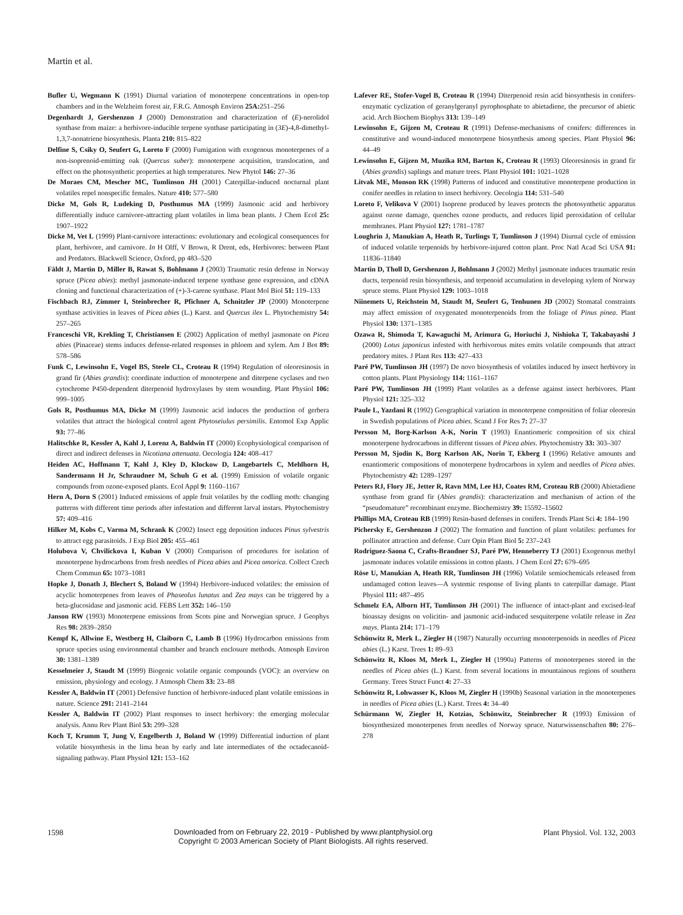Martin et al.
Bufler U, Wegmann K (1991) Diurnal variation of monoterpene concentrations in open-top chambers and in the Welzheim forest air, F.R.G. Atmosph Environ 25A: 251–256
Degenhardt J, Gershenzon J (2000) Demonstration and characterization of (E)-nerolidol synthase from maize: a herbivore-inducible terpene synthase participating in (3E)-4,8-dimethyl-1,3,7-nonatriene biosynthesis. Planta 210: 815–822
Delfine S, Csiky O, Seufert G, Loreto F (2000) Fumigation with exogenous monoterpenes of a non-isoprenoid-emitting oak (Quercus suber): monoterpene acquisition, translocation, and effect on the photosynthetic properties at high temperatures. New Phytol 146: 27–36
De Moraes CM, Mescher MC, Tumlinson JH (2001) Caterpillar-induced nocturnal plant volatiles repel nonspecific females. Nature 410: 577–580
Dicke M, Gols R, Ludeking D, Posthumus MA (1999) Jasmonic acid and herbivory differentially induce carnivore-attracting plant volatiles in lima bean plants. J Chem Ecol 25: 1907–1922
Dicke M, Vet L (1999) Plant-carnivore interactions: evolutionary and ecological consequences for plant, herbivore, and carnivore. In H Olff, V Brown, R Drent, eds, Herbivores: between Plant and Predators. Blackwell Science, Oxford, pp 483–520
Fäldt J, Martin D, Miller B, Rawat S, Bohlmann J (2003) Traumatic resin defense in Norway spruce (Picea abies): methyl jasmonate-induced terpene synthase gene expression, and cDNA cloning and functional characterization of (+)-3-carene synthase. Plant Mol Biol 51: 119–133
Fischbach RJ, Zimmer I, Steinbrecher R, Pfichner A, Schnitzler JP (2000) Monoterpene synthase activities in leaves of Picea abies (L.) Karst. and Quercus ilex L. Phytochemistry 54: 257–265
Franceschi VR, Krekling T, Christiansen E (2002) Application of methyl jasmonate on Picea abies (Pinaceae) stems induces defense-related responses in phloem and xylem. Am J Bot 89: 578–586
Funk C, Lewinsohn E, Vogel BS, Steele CL, Croteau R (1994) Regulation of oleoresinosis in grand fir (Abies grandis): coordinate induction of monoterpene and diterpene cyclases and two cytochrome P450-dependent diterpenoid hydroxylases by stem wounding. Plant Physiol 106: 999–1005
Gols R, Posthumus MA, Dicke M (1999) Jasmonic acid induces the production of gerbera volatiles that attract the biological control agent Phytoseiulus persimilis. Entomol Exp Applic 93: 77–86
Halitschke R, Kessler A, Kahl J, Lorenz A, Baldwin IT (2000) Ecophysiological comparison of direct and indirect defenses in Nicotiana attenuata. Oecologia 124: 408–417
Heiden AC, Hoffmann T, Kahl J, Kley D, Klockow D, Langebartels C, Mehlhorn H, Sandermann H Jr, Schraudner M, Schuh G et al. (1999) Emission of volatile organic compounds from ozone-exposed plants. Ecol Appl 9: 1160–1167
Hern A, Dorn S (2001) Induced emissions of apple fruit volatiles by the codling moth: changing patterns with different time periods after infestation and different larval instars. Phytochemistry 57: 409–416
Hilker M, Kobs C, Varma M, Schrank K (2002) Insect egg deposition induces Pinus sylvestris to attract egg parasitoids. J Exp Biol 205: 455–461
Holubova V, Chvilickova I, Kuban V (2000) Comparison of procedures for isolation of monoterpene hydrocarbons from fresh needles of Picea abies and Picea omorica. Collect Czech Chem Commun 65: 1073–1081
Hopke J, Donath J, Blechert S, Boland W (1994) Herbivore-induced volatiles: the emission of acyclic homoterpenes from leaves of Phaseolus lunatus and Zea mays can be triggered by a beta-glucosidase and jasmonic acid. FEBS Lett 352: 146–150
Janson RW (1993) Monoterpene emissions from Scots pine and Norwegian spruce. J Geophys Res 98: 2839–2850
Kempf K, Allwine E, Westberg H, Claiborn C, Lamb B (1996) Hydrocarbon emissions from spruce species using environmental chamber and branch enclosure methods. Atmosph Environ 30: 1381–1389
Kesselmeier J, Staudt M (1999) Biogenic volatile organic compounds (VOC): an overview on emission, physiology and ecology. J Atmosph Chem 33: 23–88
Kessler A, Baldwin IT (2001) Defensive function of herbivore-induced plant volatile emissions in nature. Science 291: 2141–2144
Kessler A, Baldwin IT (2002) Plant responses to insect herbivory: the emerging molecular analysis. Annu Rev Plant Biol 53: 299–328
Koch T, Krumm T, Jung V, Engelberth J, Boland W (1999) Differential induction of plant volatile biosynthesis in the lima bean by early and late intermediates of the octadecanoid-signaling pathway. Plant Physiol 121: 153–162
Lafever RE, Stofer-Vogel B, Croteau R (1994) Diterpenoid resin acid biosynthesis in conifers-enzymatic cyclization of geranylgeranyl pyrophosphate to abietadiene, the precursor of abietic acid. Arch Biochem Biophys 313: 139–149
Lewinsohn E, Gijzen M, Croteau R (1991) Defense-mechanisms of conifers: differences in constitutive and wound-induced monoterpene biosynthesis among species. Plant Physiol 96: 44–49
Lewinsohn E, Gijzen M, Muzika RM, Barton K, Croteau R (1993) Oleoresinosis in grand fir (Abies grandis) saplings and mature trees. Plant Physiol 101: 1021–1028
Litvak ME, Monson RK (1998) Patterns of induced and constitutive monoterpene production in conifer needles in relation to insect herbivory. Oecologia 114: 531–540
Loreto F, Velikova V (2001) Isoprene produced by leaves protects the photosynthetic apparatus against ozone damage, quenches ozone products, and reduces lipid peroxidation of cellular membranes. Plant Physiol 127: 1781–1787
Loughrin J, Manukian A, Heath R, Turlings T, Tumlinson J (1994) Diurnal cycle of emission of induced volatile terpenoids by herbivore-injured cotton plant. Proc Natl Acad Sci USA 91: 11836–11840
Martin D, Tholl D, Gershenzon J, Bohlmann J (2002) Methyl jasmonate induces traumatic resin ducts, terpenoid resin biosynthesis, and terpenoid accumulation in developing xylem of Norway spruce stems. Plant Physiol 129: 1003–1018
Niinemets U, Reichstein M, Staudt M, Seufert G, Tenhunen JD (2002) Stomatal constraints may affect emission of oxygenated monoterpenoids from the foliage of Pinus pinea. Plant Physiol 130: 1371–1385
Ozawa R, Shimoda T, Kawaguchi M, Arimura G, Horiuchi J, Nishioka T, Takabayashi J (2000) Lotus japonicus infested with herbivorous mites emits volatile compounds that attract predatory mites. J Plant Res 113: 427–433
Paré PW, Tumlinson JH (1997) De novo biosynthesis of volatiles induced by insect herbivory in cotton plants. Plant Physiology 114: 1161–1167
Paré PW, Tumlinson JH (1999) Plant volatiles as a defense against insect herbivores. Plant Physiol 121: 325–332
Paule L, Yazdani R (1992) Geographical variation in monoterpene composition of foliar oleoresin in Swedish populations of Picea abies. Scand J For Res 7: 27–37
Persson M, Borg-Karlson A-K, Norin T (1993) Enantiomeric composition of six chiral monoterpene hydrocarbons in different tissues of Picea abies. Phytochemistry 33: 303–307
Persson M, Sjodin K, Borg Karlson AK, Norin T, Ekberg I (1996) Relative amounts and enantiomeric compositions of monoterpene hydrocarbons in xylem and needles of Picea abies. Phytochemistry 42: 1289–1297
Peters RJ, Flory JE, Jetter R, Ravn MM, Lee HJ, Coates RM, Croteau RB (2000) Abietadiene synthase from grand fir (Abies grandis): characterization and mechanism of action of the “pseudomature” recombinant enzyme. Biochemistry 39: 15592–15602
Phillips MA, Croteau RB (1999) Resin-based defenses in conifers. Trends Plant Sci 4: 184–190
Pichersky E, Gershenzon J (2002) The formation and function of plant volatiles: perfumes for pollinator attraction and defense. Curr Opin Plant Biol 5: 237–243
Rodriguez-Saona C, Crafts-Brandner SJ, Paré PW, Henneberry TJ (2001) Exogenous methyl jasmonate induces volatile emissions in cotton plants. J Chem Ecol 27: 679–695
Röse U, Manukian A, Heath RR, Tumlinson JH (1996) Volatile semiochemicals released from undamaged cotton leaves—A systemic response of living plants to caterpillar damage. Plant Physiol 111: 487–495
Schmelz EA, Alborn HT, Tumlinson JH (2001) The influence of intact-plant and excised-leaf bioassay designs on volicitin- and jasmonic acid-induced sesquiterpene volatile release in Zea mays. Planta 214: 171–179
Schönwitz R, Merk L, Ziegler H (1987) Naturally occurring monoterpenoids in needles of Picea abies (L.) Karst. Trees 1: 89–93
Schönwitz R, Kloos M, Merk L, Ziegler H (1990a) Patterns of monoterpenes stored in the needles of Picea abies (L.) Karst. from several locations in mountainous regions of southern Germany. Trees Struct Funct 4: 27–33
Schönwitz R, Lohwasser K, Kloos M, Ziegler H (1990b) Seasonal variation in the monoterpenes in needles of Picea abies (L.) Karst. Trees 4: 34–40
Schürmann W, Ziegler H, Kotzias, Schönwitz, Steinbrecher R (1993) Emission of biosynthesized monoterpenes from needles of Norway spruce. Naturwissenschaften 80: 276–278
1598 Downloaded from on February 22, 2019 - Published by www.plantphysiol.org
Copyright © 2003 American Society of Plant Biologists. All rights reserved. Plant Physiol. Vol. 132, 2003